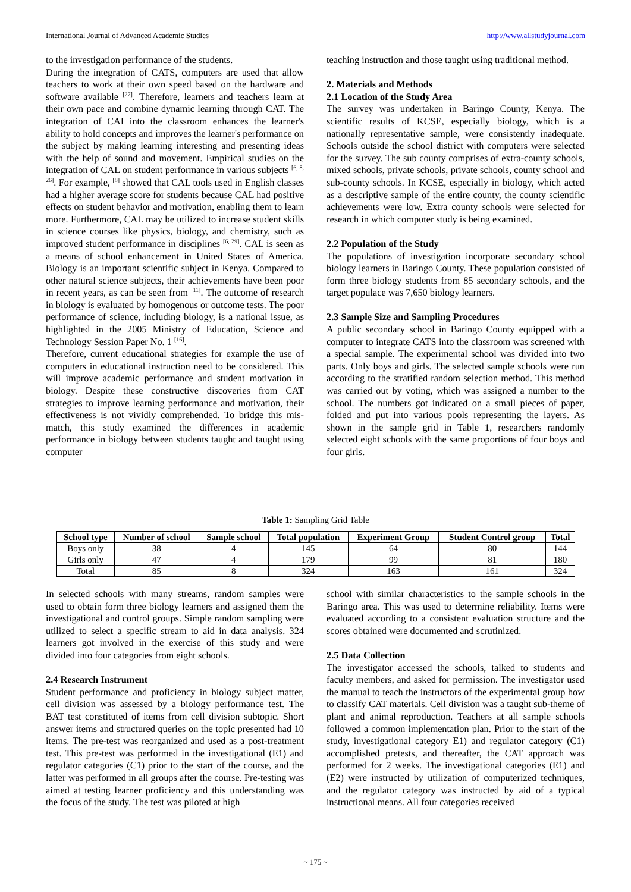International Journal of Advanced Academic Studies http://www.allstudyjournal.com
to the investigation performance of the students.
During the integration of CATS, computers are used that allow teachers to work at their own speed based on the hardware and software available <sup>[27]</sup>. Therefore, learners and teachers learn at their own pace and combine dynamic learning through CAT. The integration of CAI into the classroom enhances the learner's ability to hold concepts and improves the learner's performance on the subject by making learning interesting and presenting ideas with the help of sound and movement. Empirical studies on the integration of CAL on student performance in various subjects <sup>[6, 8, 26]</sup>. For example, <sup>[8]</sup> showed that CAL tools used in English classes had a higher average score for students because CAL had positive effects on student behavior and motivation, enabling them to learn more. Furthermore, CAL may be utilized to increase student skills in science courses like physics, biology, and chemistry, such as improved student performance in disciplines <sup>[6, 29]</sup>. CAL is seen as a means of school enhancement in United States of America. Biology is an important scientific subject in Kenya. Compared to other natural science subjects, their achievements have been poor in recent years, as can be seen from <sup>[11]</sup>. The outcome of research in biology is evaluated by homogenous or outcome tests. The poor performance of science, including biology, is a national issue, as highlighted in the 2005 Ministry of Education, Science and Technology Session Paper No. 1 <sup>[16]</sup>.
Therefore, current educational strategies for example the use of computers in educational instruction need to be considered. This will improve academic performance and student motivation in biology. Despite these constructive discoveries from CAT strategies to improve learning performance and motivation, their effectiveness is not vividly comprehended. To bridge this mis-match, this study examined the differences in academic performance in biology between students taught and taught using computer
teaching instruction and those taught using traditional method.
2. Materials and Methods
2.1 Location of the Study Area
The survey was undertaken in Baringo County, Kenya. The scientific results of KCSE, especially biology, which is a nationally representative sample, were consistently inadequate. Schools outside the school district with computers were selected for the survey. The sub county comprises of extra-county schools, mixed schools, private schools, private schools, county school and sub-county schools. In KCSE, especially in biology, which acted as a descriptive sample of the entire county, the county scientific achievements were low. Extra county schools were selected for research in which computer study is being examined.
2.2 Population of the Study
The populations of investigation incorporate secondary school biology learners in Baringo County. These population consisted of form three biology students from 85 secondary schools, and the target populace was 7,650 biology learners.
2.3 Sample Size and Sampling Procedures
A public secondary school in Baringo County equipped with a computer to integrate CATS into the classroom was screened with a special sample. The experimental school was divided into two parts. Only boys and girls. The selected sample schools were run according to the stratified random selection method. This method was carried out by voting, which was assigned a number to the school. The numbers got indicated on a small pieces of paper, folded and put into various pools representing the layers. As shown in the sample grid in Table 1, researchers randomly selected eight schools with the same proportions of four boys and four girls.
Table 1: Sampling Grid Table
| School type | Number of school | Sample school | Total population | Experiment Group | Student Control group | Total |
| --- | --- | --- | --- | --- | --- | --- |
| Boys only | 38 | 4 | 145 | 64 | 80 | 144 |
| Girls only | 47 | 4 | 179 | 99 | 81 | 180 |
| Total | 85 | 8 | 324 | 163 | 161 | 324 |
In selected schools with many streams, random samples were used to obtain form three biology learners and assigned them the investigational and control groups. Simple random sampling were utilized to select a specific stream to aid in data analysis. 324 learners got involved in the exercise of this study and were divided into four categories from eight schools.
2.4 Research Instrument
Student performance and proficiency in biology subject matter, cell division was assessed by a biology performance test. The BAT test constituted of items from cell division subtopic. Short answer items and structured queries on the topic presented had 10 items. The pre-test was reorganized and used as a post-treatment test. This pre-test was performed in the investigational (E1) and regulator categories (C1) prior to the start of the course, and the latter was performed in all groups after the course. Pre-testing was aimed at testing learner proficiency and this understanding was the focus of the study. The test was piloted at high
school with similar characteristics to the sample schools in the Baringo area. This was used to determine reliability. Items were evaluated according to a consistent evaluation structure and the scores obtained were documented and scrutinized.
2.5 Data Collection
The investigator accessed the schools, talked to students and faculty members, and asked for permission. The investigator used the manual to teach the instructors of the experimental group how to classify CAT materials. Cell division was a taught sub-theme of plant and animal reproduction. Teachers at all sample schools followed a common implementation plan. Prior to the start of the study, investigational category E1) and regulator category (C1) accomplished pretests, and thereafter, the CAT approach was performed for 2 weeks. The investigational categories (E1) and (E2) were instructed by utilization of computerized techniques, and the regulator category was instructed by aid of a typical instructional means. All four categories received
~ 175 ~